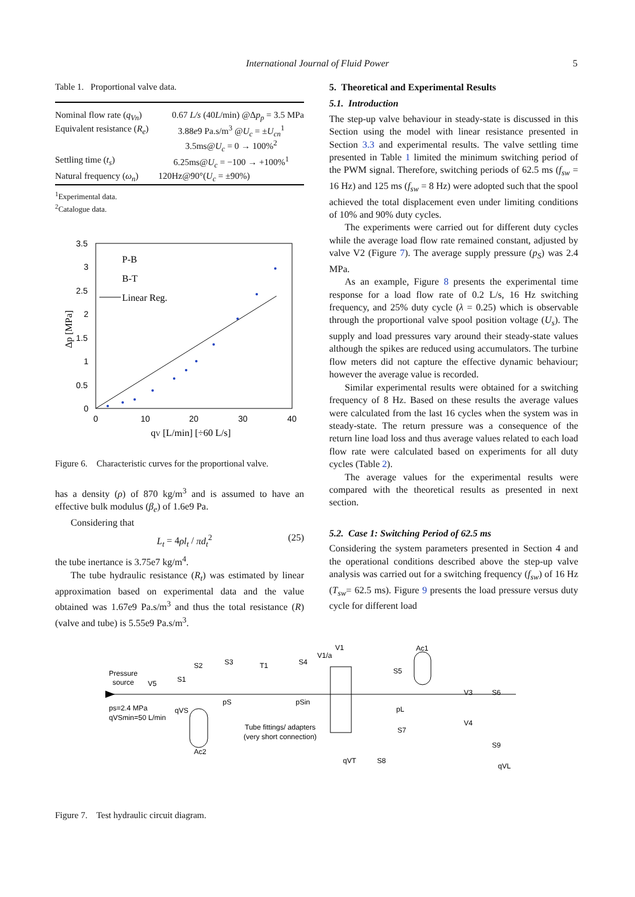International Journal of Fluid Power
5
Table 1. Proportional valve data.
| Nominal flow rate ( q<sub>Vn</sub> ) | 0.67 L/s (40 L /min) @Δ p<sub>p</sub> = 3.5 MPa |
| Equivalent resistance ( R<sub>e</sub> ) | 3.88 e 9 Pa.s/m<sup>3</sup> @ U<sub>c</sub> = ± U<sub>cn</sub><sup>1</sup> 3.5ms@ U<sub>c</sub> = 0 → 100%<sup>2</sup> |
| Settling time ( t<sub>s</sub> ) | 6.25ms@ U<sub>c</sub> = −100 → +100%<sup>1</sup> |
| Natural frequency ( ω<sub>n</sub> ) | 120Hz@90°( U<sub>c</sub> = ±90%) |
<sup>1</sup> Experimental data.
<sup>2</sup> Catalogue data.
3.5
3
2.5
2
1.5
1
0.5
0
0
10
20
30
40
Δp [MPa]
qV [L/min] [÷60 L/s]
P-B
B-T
Linear Reg.
Figure 6. Characteristic curves for the proportional valve.
has a density (ρ) of 870 kg/m<sup>3</sup> and is assumed to have an effective bulk modulus (β<sub>e</sub>) of 1.6e9 Pa.
Considering that
L<sub>t</sub> = 4ρl<sub>t</sub> / πd<sub>t</sub><sup>2</sup> (25)
the tube inertance is 3.75e7 kg/m<sup>4</sup>.
The tube hydraulic resistance (R<sub>t</sub>) was estimated by linear approximation based on experimental data and the value obtained was 1.67e9 Pa.s/m<sup>3</sup> and thus the total resistance (R) (valve and tube) is 5.55e9 Pa.s/m<sup>3</sup>.
5. Theoretical and Experimental Results
5.1. Introduction
The step-up valve behaviour in steady-state is discussed in this Section using the model with linear resistance presented in Section 3.3 and experimental results. The valve settling time presented in Table 1 limited the minimum switching period of the PWM signal. Therefore, switching periods of 62.5 ms (f<sub>sw</sub> = 16 Hz) and 125 ms (f<sub>sw</sub> = 8 Hz) were adopted such that the spool achieved the total displacement even under limiting conditions of 10% and 90% duty cycles.
The experiments were carried out for different duty cycles while the average load flow rate remained constant, adjusted by valve V2 (Figure 7). The average supply pressure (p<sub>S</sub>) was 2.4 MPa.
As an example, Figure 8 presents the experimental time response for a load flow rate of 0.2 L/s, 16 Hz switching frequency, and 25% duty cycle (λ = 0.25) which is observable through the proportional valve spool position voltage (U<sub>s</sub>). The supply and load pressures vary around their steady-state values although the spikes are reduced using accumulators. The turbine flow meters did not capture the effective dynamic behaviour; however the average value is recorded.
Similar experimental results were obtained for a switching frequency of 8 Hz. Based on these results the average values were calculated from the last 16 cycles when the system was in steady-state. The return pressure was a consequence of the return line load loss and thus average values related to each load flow rate were calculated based on experiments for all duty cycles (Table 2).
The average values for the experimental results were compared with the theoretical results as presented in next section.
5.2. Case 1: Switching Period of 62.5 ms
Considering the system parameters presented in Section 4 and the operational conditions described above the step-up valve analysis was carried out for a switching frequency (f<sub>sw</sub>) of 16 Hz (T<sub>sw</sub>= 62.5 ms). Figure 9 presents the load pressure versus duty cycle for different load
Pressure
source
V5
S1
S2
S3
T1
S4
V1/a
V1
Ac1
S5
V3
S6
V4
S9
ps=2.4 MPa
qVSmin=50 L/min
qVS
pS
pSin
pL
S7
Ac2
Tube fittings/ adapters
(very short connection)
qVT
S8
qVL
Figure 7. Test hydraulic circuit diagram.